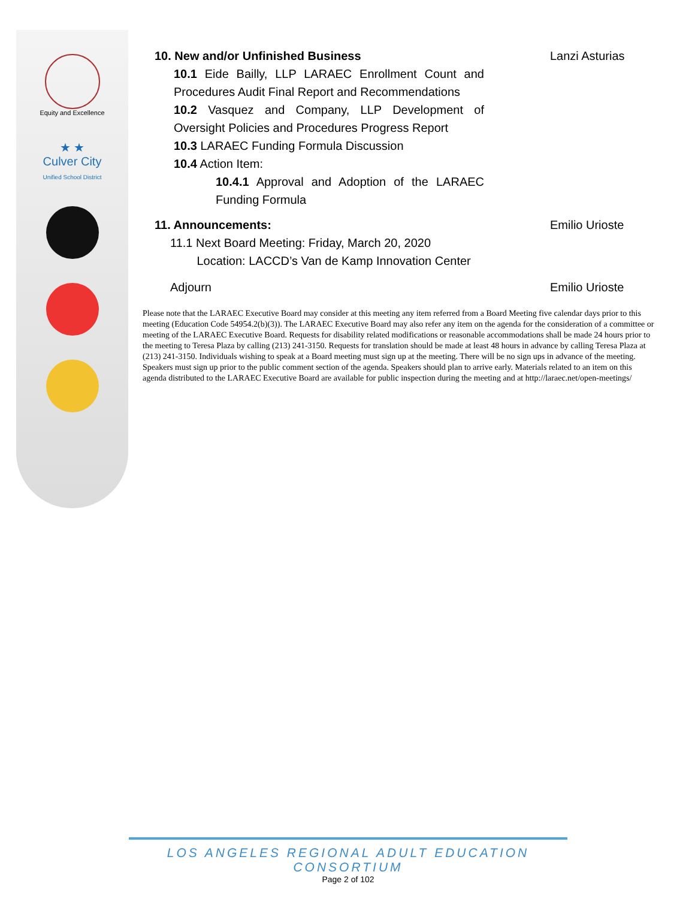Equity and Excellence
★ ★
Culver City
Unified School District
10. New and/or Unfinished Business Lanzi Asturias
10.1 Eide Bailly, LLP LARAEC Enrollment Count and Procedures Audit Final Report and Recommendations
10.2 Vasquez and Company, LLP Development of Oversight Policies and Procedures Progress Report
10.3 LARAEC Funding Formula Discussion
10.4 Action Item:
10.4.1 Approval and Adoption of the LARAEC Funding Formula
11. Announcements: Emilio Urioste
11.1 Next Board Meeting: Friday, March 20, 2020
Location: LACCD’s Van de Kamp Innovation Center
Adjourn Emilio Urioste
Please note that the LARAEC Executive Board may consider at this meeting any item referred from a Board Meeting five calendar days prior to this meeting (Education Code 54954.2(b)(3)). The LARAEC Executive Board may also refer any item on the agenda for the consideration of a committee or meeting of the LARAEC Executive Board. Requests for disability related modifications or reasonable accommodations shall be made 24 hours prior to the meeting to Teresa Plaza by calling (213) 241-3150. Requests for translation should be made at least 48 hours in advance by calling Teresa Plaza at (213) 241-3150. Individuals wishing to speak at a Board meeting must sign up at the meeting. There will be no sign ups in advance of the meeting. Speakers must sign up prior to the public comment section of the agenda. Speakers should plan to arrive early. Materials related to an item on this agenda distributed to the LARAEC Executive Board are available for public inspection during the meeting and at http://laraec.net/open-meetings/
LOS ANGELES REGIONAL ADULT EDUCATION CONSORTIUM
Page 2 of 102